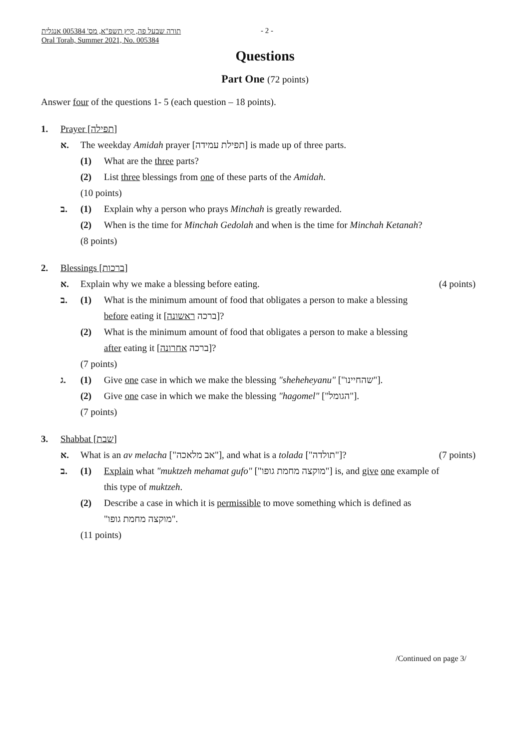תורה שבעל פה, קיץ תשפ"א, מס' 005384 אנגלית
Oral Torah, Summer 2021, No. 005384
- 2 -
Questions
Part One (72 points)
Answer four of the questions 1- 5 (each question – 18 points).
1. Prayer [תפילה]
א. The weekday Amidah prayer [תפילת עמידה] is made up of three parts.
(1) What are the three parts?
(2) List three blessings from one of these parts of the Amidah.
(10 points)
ב. (1) Explain why a person who prays Minchah is greatly rewarded.
(2) When is the time for Minchah Gedolah and when is the time for Minchah Ketanah?
(8 points)
2. Blessings [ברכות]
א. Explain why we make a blessing before eating. (4 points)
ב. (1) What is the minimum amount of food that obligates a person to make a blessing
before eating it [ברכה ראשונה]?
(2) What is the minimum amount of food that obligates a person to make a blessing
after eating it [ברכה אחרונה]?
(7 points)
ג. (1) Give one case in which we make the blessing "sheheheyanu" ["שהחיינו"].
(2) Give one case in which we make the blessing "hagomel" ["הגומל"].
(7 points)
3. Shabbat [שבת]
א. What is an av melacha ["אב מלאכה"], and what is a tolada ["תולדה"]? (7 points)
ב. (1) Explain what "muktzeh mehamat gufo" ["מוקצה מחמת גופו"] is, and give one example of
this type of muktzeh.
(2) Describe a case in which it is permissible to move something which is defined as
"מוקצה מחמת גופו".
(11 points)
/Continued on page 3/